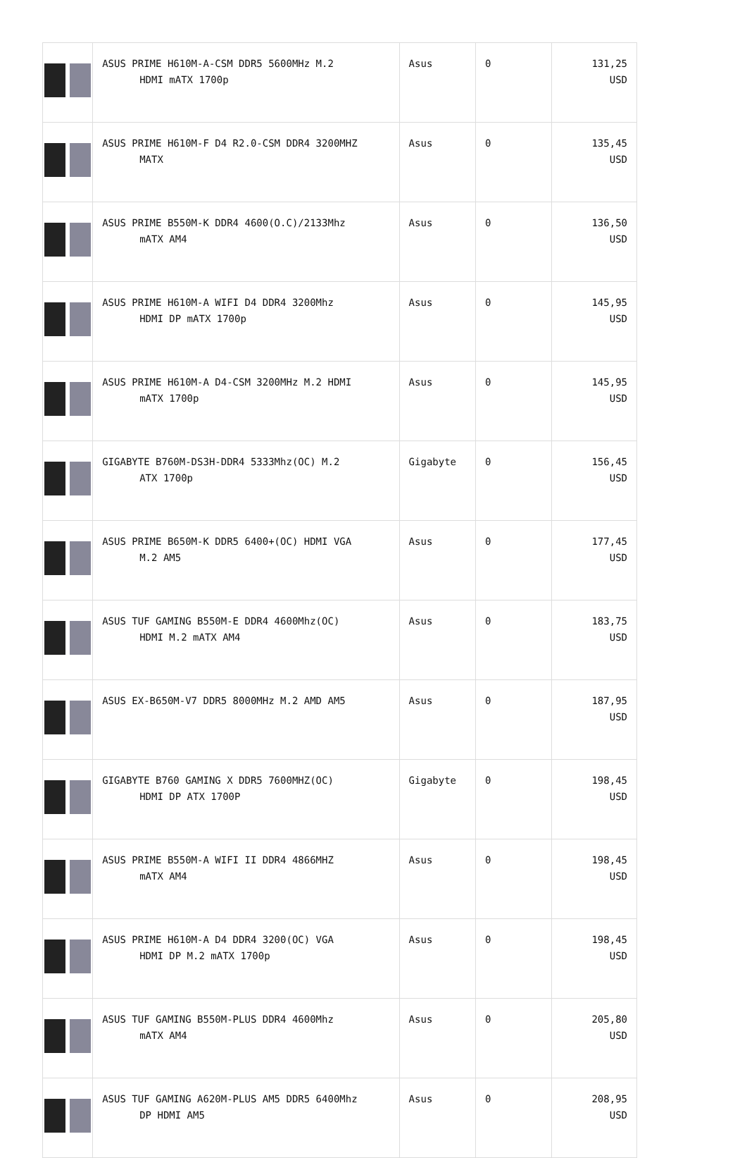| | ASUS PRIME H610M-A-CSM DDR5 5600MHz M.2 HDMI mATX 1700p | Asus | 0 | 131,25 USD |
| | ASUS PRIME H610M-F D4 R2.0-CSM DDR4 3200MHZ MATX | Asus | 0 | 135,45 USD |
| | ASUS PRIME B550M-K DDR4 4600(O.C)/2133Mhz mATX AM4 | Asus | 0 | 136,50 USD |
| | ASUS PRIME H610M-A WIFI D4 DDR4 3200Mhz HDMI DP mATX 1700p | Asus | 0 | 145,95 USD |
| | ASUS PRIME H610M-A D4-CSM 3200MHz M.2 HDMI mATX 1700p | Asus | 0 | 145,95 USD |
| | GIGABYTE B760M-DS3H-DDR4 5333Mhz(OC) M.2 ATX 1700p | Gigabyte | 0 | 156,45 USD |
| | ASUS PRIME B650M-K DDR5 6400+(OC) HDMI VGA M.2 AM5 | Asus | 0 | 177,45 USD |
| | ASUS TUF GAMING B550M-E DDR4 4600Mhz(OC) HDMI M.2 mATX AM4 | Asus | 0 | 183,75 USD |
| | ASUS EX-B650M-V7 DDR5 8000MHz M.2 AMD AM5 | Asus | 0 | 187,95 USD |
| | GIGABYTE B760 GAMING X DDR5 7600MHZ(OC) HDMI DP ATX 1700P | Gigabyte | 0 | 198,45 USD |
| | ASUS PRIME B550M-A WIFI II DDR4 4866MHZ mATX AM4 | Asus | 0 | 198,45 USD |
| | ASUS PRIME H610M-A D4 DDR4 3200(OC) VGA HDMI DP M.2 mATX 1700p | Asus | 0 | 198,45 USD |
| | ASUS TUF GAMING B550M-PLUS DDR4 4600Mhz mATX AM4 | Asus | 0 | 205,80 USD |
| | ASUS TUF GAMING A620M-PLUS AM5 DDR5 6400Mhz DP HDMI AM5 | Asus | 0 | 208,95 USD |